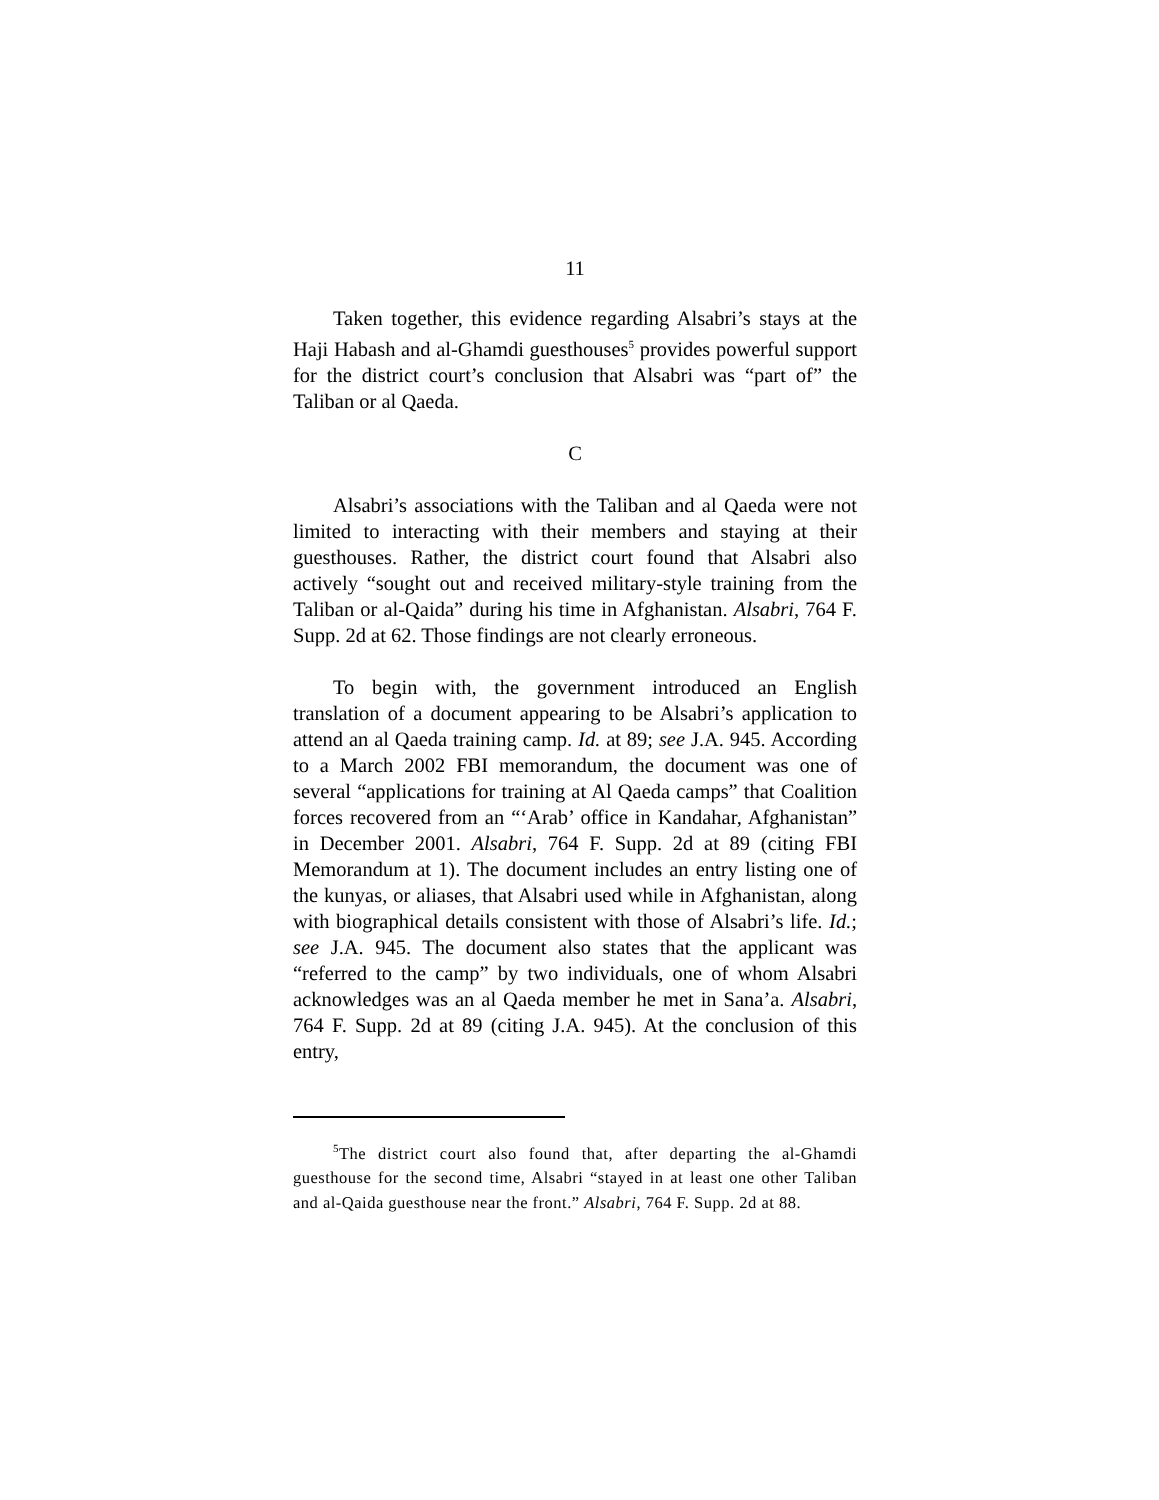11
Taken together, this evidence regarding Alsabri’s stays at the Haji Habash and al-Ghamdi guesthouses<sup>5</sup> provides powerful support for the district court’s conclusion that Alsabri was “part of” the Taliban or al Qaeda.
C
Alsabri’s associations with the Taliban and al Qaeda were not limited to interacting with their members and staying at their guesthouses. Rather, the district court found that Alsabri also actively “sought out and received military-style training from the Taliban or al-Qaida” during his time in Afghanistan. Alsabri, 764 F. Supp. 2d at 62. Those findings are not clearly erroneous.
To begin with, the government introduced an English translation of a document appearing to be Alsabri’s application to attend an al Qaeda training camp. Id. at 89; see J.A. 945. According to a March 2002 FBI memorandum, the document was one of several “applications for training at Al Qaeda camps” that Coalition forces recovered from an “‘Arab’ office in Kandahar, Afghanistan” in December 2001. Alsabri, 764 F. Supp. 2d at 89 (citing FBI Memorandum at 1). The document includes an entry listing one of the kunyas, or aliases, that Alsabri used while in Afghanistan, along with biographical details consistent with those of Alsabri’s life. Id.; see J.A. 945. The document also states that the applicant was “referred to the camp” by two individuals, one of whom Alsabri acknowledges was an al Qaeda member he met in Sana’a. Alsabri, 764 F. Supp. 2d at 89 (citing J.A. 945). At the conclusion of this entry,
<sup>5</sup> The district court also found that, after departing the al-Ghamdi guesthouse for the second time, Alsabri “stayed in at least one other Taliban and al-Qaida guesthouse near the front.” Alsabri, 764 F. Supp. 2d at 88.